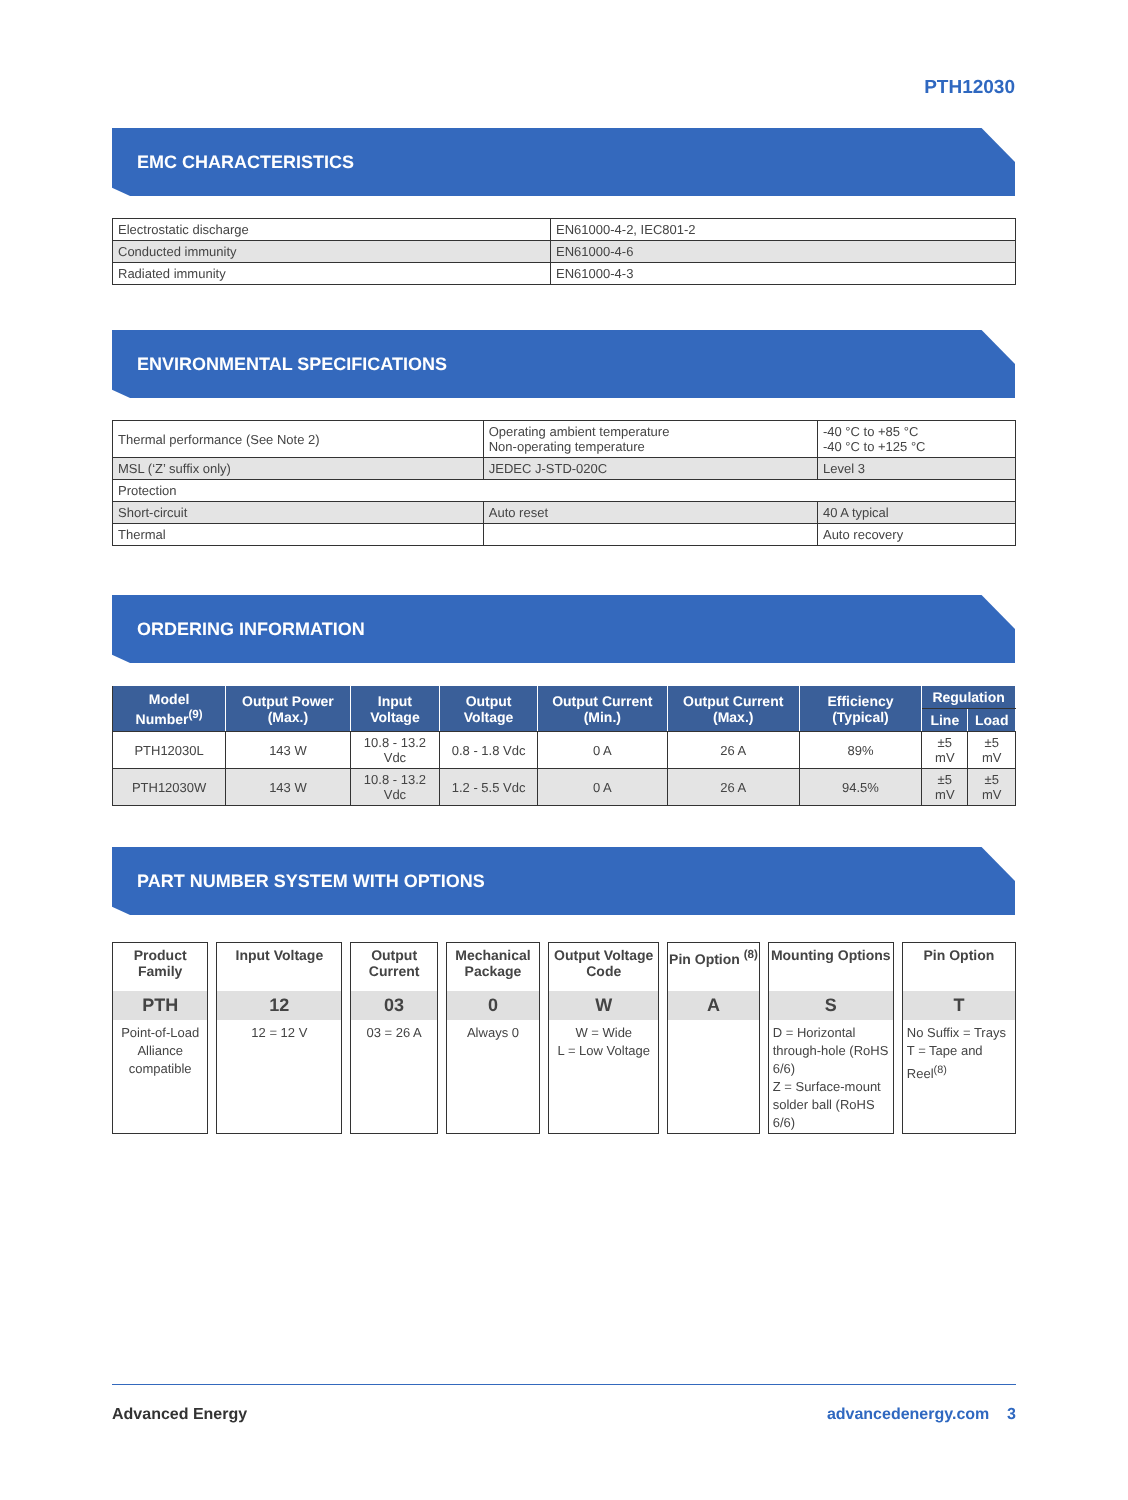PTH12030
EMC CHARACTERISTICS
| Electrostatic discharge | EN61000-4-2, IEC801-2 |
| Conducted immunity | EN61000-4-6 |
| Radiated immunity | EN61000-4-3 |
ENVIRONMENTAL SPECIFICATIONS
| Thermal performance (See Note 2) | Operating ambient temperature Non-operating temperature | -40 °C to +85 °C -40 °C to +125 °C |
| MSL (‘Z’ suffix only) | JEDEC J-STD-020C | Level 3 |
| Protection | | |
| Short-circuit | Auto reset | 40 A typical |
| Thermal | | Auto recovery |
ORDERING INFORMATION
| Model Number<sup>(9)</sup> | Output Power (Max.) | Input Voltage | Output Voltage | Output Current (Min.) | Output Current (Max.) | Efficiency (Typical) | Regulation | |
| --- | --- | --- | --- | --- | --- | --- | --- | --- |
| | | | | | | | Line | Load |
| PTH12030L | 143 W | 10.8 - 13.2 Vdc | 0.8 - 1.8 Vdc | 0 A | 26 A | 89% | ±5 mV | ±5 mV |
| PTH12030W | 143 W | 10.8 - 13.2 Vdc | 1.2 - 5.5 Vdc | 0 A | 26 A | 94.5% | ±5 mV | ±5 mV |
PART NUMBER SYSTEM WITH OPTIONS
Product Family
PTH
Point-of-Load Alliance compatible
Input Voltage
12
12 = 12 V
Output Current
03
03 = 26 A
Mechanical Package
0
Always 0
Output Voltage Code
W
W = Wide
L = Low Voltage
Pin Option <sup>(8)</sup>
A
Mounting Options
S
D = Horizontal through-hole (RoHS 6/6)
Z = Surface-mount solder ball (RoHS 6/6)
Pin Option
T
No Suffix = Trays
T = Tape and Reel<sup>(8)</sup>
Advanced Energy advancedenergy.com 3